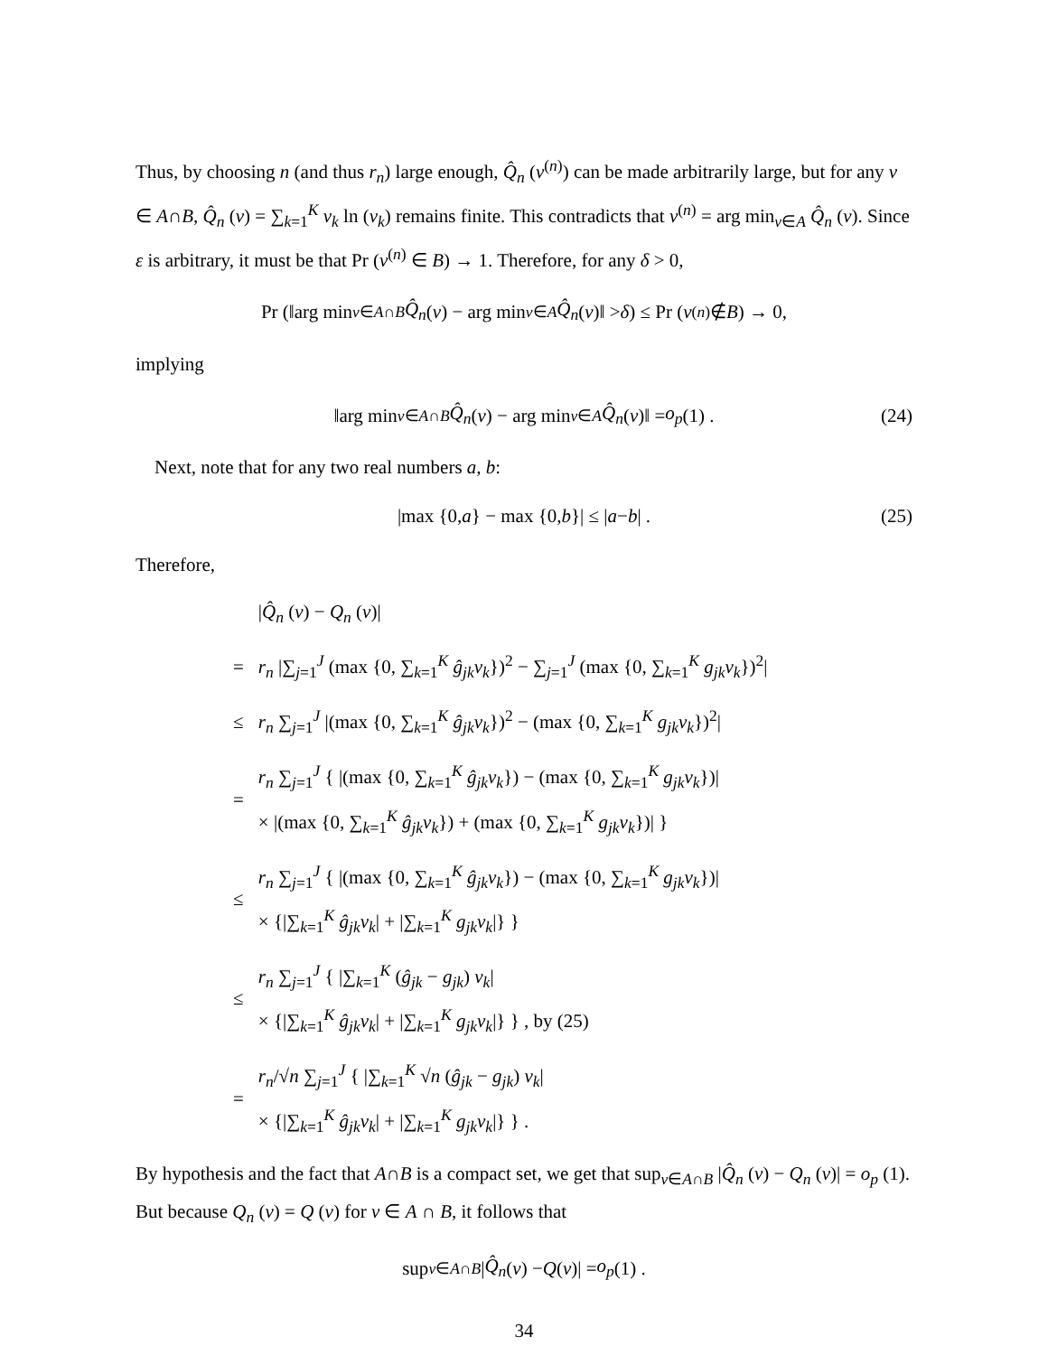Thus, by choosing n (and thus r<sub>n</sub>) large enough, Q̂<sub>n</sub> (v<sup>(n)</sup>) can be made arbitrarily large, but for any v ∈ A∩B, Q̂<sub>n</sub> (v) = ∑<sub>k=1</sub><sup>K</sup> v<sub>k</sub> ln (v<sub>k</sub>) remains finite. This contradicts that v<sup>(n)</sup> = arg min<sub>v∈A</sub> Q̂<sub>n</sub> (v). Since ε is arbitrary, it must be that Pr (v<sup>(n)</sup> ∈ B) → 1. Therefore, for any δ > 0,
Pr (‖arg min<sub>v∈A∩B</sub> Q̂<sub>n</sub> (v) − arg min<sub>v∈A</sub> Q̂<sub>n</sub> (v)‖ > δ) ≤ Pr (v<sup>(n)</sup> ∉ B) → 0,
implying
‖arg min<sub>v∈A∩B</sub> Q̂<sub>n</sub> (v) − arg min<sub>v∈A</sub> Q̂<sub>n</sub> (v)‖ = o<sub>p</sub> (1) . (24)
Next, note that for any two real numbers a, b:
|max {0, a } − max {0, b }| ≤ | a − b | . (25)
Therefore,
| | / Q̂<sub>n</sub> ( v ) − Q<sub>n</sub> ( v )/ |
| = | r<sub>n</sub> /∑<sub>j=1</sub><sup>J</sup> (max {0, ∑<sub>k=1</sub><sup>K</sup> ĝ<sub>jk</sub>v<sub>k</sub> })<sup>2</sup> − ∑<sub>j=1</sub><sup>J</sup> (max {0, ∑<sub>k=1</sub><sup>K</sup> g<sub>jk</sub>v<sub>k</sub> })<sup>2</sup>/ |
| ≤ | r<sub>n</sub> ∑<sub>j=1</sub><sup>J</sup> /(max {0, ∑<sub>k=1</sub><sup>K</sup> ĝ<sub>jk</sub>v<sub>k</sub> })<sup>2</sup> − (max {0, ∑<sub>k=1</sub><sup>K</sup> g<sub>jk</sub>v<sub>k</sub> })<sup>2</sup>/ |
| = | r<sub>n</sub> ∑<sub>j=1</sub><sup>J</sup> { /(max {0, ∑<sub>k=1</sub><sup>K</sup> ĝ<sub>jk</sub>v<sub>k</sub> }) − (max {0, ∑<sub>k=1</sub><sup>K</sup> g<sub>jk</sub>v<sub>k</sub> })/ × /(max {0, ∑<sub>k=1</sub><sup>K</sup> ĝ<sub>jk</sub>v<sub>k</sub> }) + (max {0, ∑<sub>k=1</sub><sup>K</sup> g<sub>jk</sub>v<sub>k</sub> })/ } |
| ≤ | r<sub>n</sub> ∑<sub>j=1</sub><sup>J</sup> { /(max {0, ∑<sub>k=1</sub><sup>K</sup> ĝ<sub>jk</sub>v<sub>k</sub> }) − (max {0, ∑<sub>k=1</sub><sup>K</sup> g<sub>jk</sub>v<sub>k</sub> })/ × {/∑<sub>k=1</sub><sup>K</sup> ĝ<sub>jk</sub>v<sub>k</sub> / + /∑<sub>k=1</sub><sup>K</sup> g<sub>jk</sub>v<sub>k</sub> /} } |
| ≤ | r<sub>n</sub> ∑<sub>j=1</sub><sup>J</sup> { /∑<sub>k=1</sub><sup>K</sup> ( ĝ<sub>jk</sub> − g<sub>jk</sub> ) v<sub>k</sub> / × {/∑<sub>k=1</sub><sup>K</sup> ĝ<sub>jk</sub>v<sub>k</sub> / + /∑<sub>k=1</sub><sup>K</sup> g<sub>jk</sub>v<sub>k</sub> /} } , by (25) |
| = | r<sub>n</sub> /√ n ∑<sub>j=1</sub><sup>J</sup> { /∑<sub>k=1</sub><sup>K</sup> √ n ( ĝ<sub>jk</sub> − g<sub>jk</sub> ) v<sub>k</sub> / × {/∑<sub>k=1</sub><sup>K</sup> ĝ<sub>jk</sub>v<sub>k</sub> / + /∑<sub>k=1</sub><sup>K</sup> g<sub>jk</sub>v<sub>k</sub> /} } . |
By hypothesis and the fact that A∩B is a compact set, we get that sup<sub>v∈A∩B</sub> |Q̂<sub>n</sub> (v) − Q<sub>n</sub> (v)| = o<sub>p</sub> (1). But because Q<sub>n</sub> (v) = Q (v) for v ∈ A ∩ B, it follows that
sup<sub>v∈A∩B</sub> | Q̂<sub>n</sub> (v) − Q (v)| = o<sub>p</sub> (1) .
34